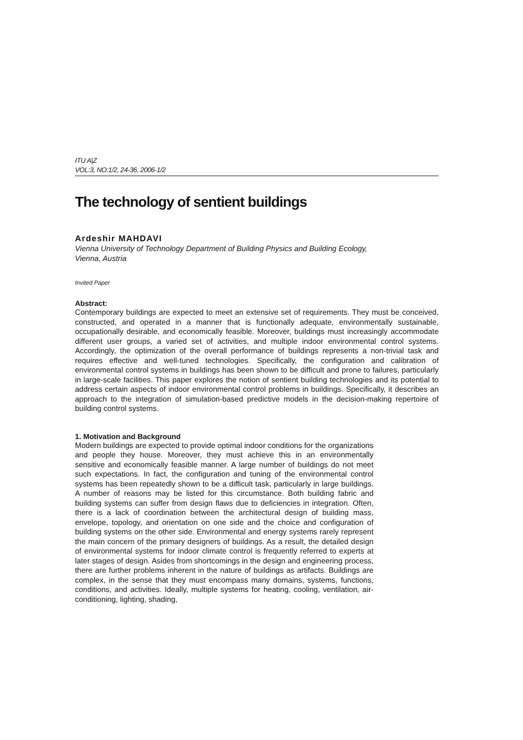ITU A|Z
VOL:3, NO:1/2, 24-36, 2006-1/2
The technology of sentient buildings
Ardeshir MAHDAVI
Vienna University of Technology Department of Building Physics and Building Ecology,
Vienna, Austria
Invited Paper
Abstract:
Contemporary buildings are expected to meet an extensive set of requirements. They must be conceived, constructed, and operated in a manner that is functionally adequate, environmentally sustainable, occupationally desirable, and economically feasible. Moreover, buildings must increasingly accommodate different user groups, a varied set of activities, and multiple indoor environmental control systems. Accordingly, the optimization of the overall performance of buildings represents a non-trivial task and requires effective and well-tuned technologies. Specifically, the configuration and calibration of environmental control systems in buildings has been shown to be difficult and prone to failures, particularly in large-scale facilities. This paper explores the notion of sentient building technologies and its potential to address certain aspects of indoor environmental control problems in buildings. Specifically, it describes an approach to the integration of simulation-based predictive models in the decision-making repertoire of building control systems.
1. Motivation and Background
Modern buildings are expected to provide optimal indoor conditions for the organizations and people they house. Moreover, they must achieve this in an environmentally sensitive and economically feasible manner. A large number of buildings do not meet such expectations. In fact, the configuration and tuning of the environmental control systems has been repeatedly shown to be a difficult task, particularly in large buildings. A number of reasons may be listed for this circumstance. Both building fabric and building systems can suffer from design flaws due to deficiencies in integration. Often, there is a lack of coordination between the architectural design of building mass, envelope, topology, and orientation on one side and the choice and configuration of building systems on the other side. Environmental and energy systems rarely represent the main concern of the primary designers of buildings. As a result, the detailed design of environmental systems for indoor climate control is frequently referred to experts at later stages of design. Asides from shortcomings in the design and engineering process, there are further problems inherent in the nature of buildings as artifacts. Buildings are complex, in the sense that they must encompass many domains, systems, functions, conditions, and activities. Ideally, multiple systems for heating, cooling, ventilation, air-conditioning, lighting, shading,